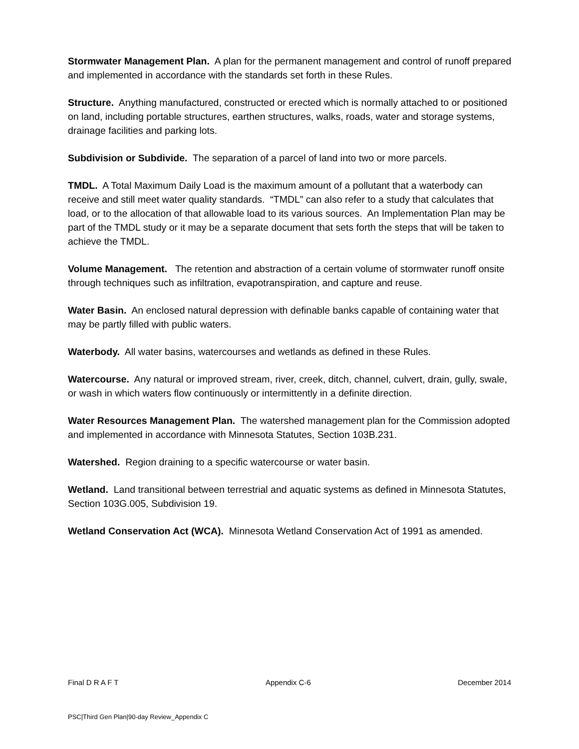Stormwater Management Plan. A plan for the permanent management and control of runoff prepared and implemented in accordance with the standards set forth in these Rules.
Structure. Anything manufactured, constructed or erected which is normally attached to or positioned on land, including portable structures, earthen structures, walks, roads, water and storage systems, drainage facilities and parking lots.
Subdivision or Subdivide. The separation of a parcel of land into two or more parcels.
TMDL. A Total Maximum Daily Load is the maximum amount of a pollutant that a waterbody can receive and still meet water quality standards. “TMDL” can also refer to a study that calculates that load, or to the allocation of that allowable load to its various sources. An Implementation Plan may be part of the TMDL study or it may be a separate document that sets forth the steps that will be taken to achieve the TMDL.
Volume Management. The retention and abstraction of a certain volume of stormwater runoff onsite through techniques such as infiltration, evapotranspiration, and capture and reuse.
Water Basin. An enclosed natural depression with definable banks capable of containing water that may be partly filled with public waters.
Waterbody. All water basins, watercourses and wetlands as defined in these Rules.
Watercourse. Any natural or improved stream, river, creek, ditch, channel, culvert, drain, gully, swale, or wash in which waters flow continuously or intermittently in a definite direction.
Water Resources Management Plan. The watershed management plan for the Commission adopted and implemented in accordance with Minnesota Statutes, Section 103B.231.
Watershed. Region draining to a specific watercourse or water basin.
Wetland. Land transitional between terrestrial and aquatic systems as defined in Minnesota Statutes, Section 103G.005, Subdivision 19.
Wetland Conservation Act (WCA). Minnesota Wetland Conservation Act of 1991 as amended.
Final D R A F T Appendix C-6 December 2014
PSC|Third Gen Plan|90-day Review_Appendix C